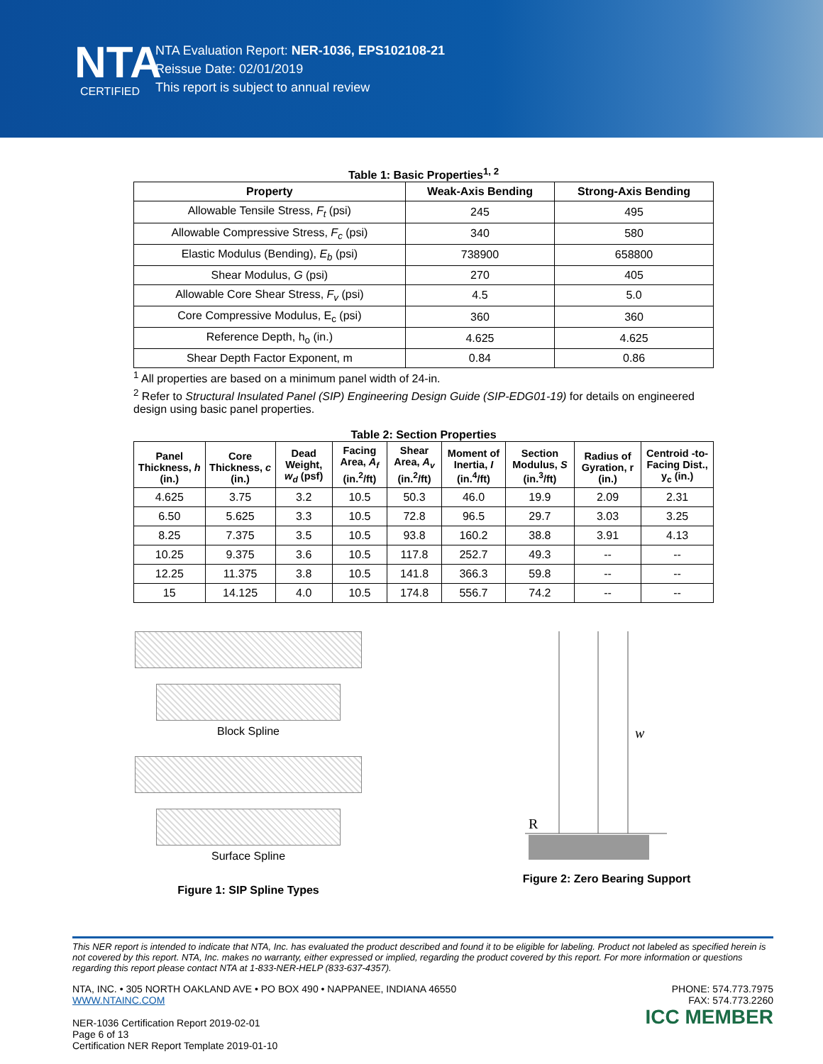NTA
CERTIFIED
NTA Evaluation Report: NER-1036, EPS102108-21
Reissue Date: 02/01/2019
This report is subject to annual review
Table 1: Basic Properties<sup>1, 2</sup>
| Property | Weak-Axis Bending | Strong-Axis Bending |
| --- | --- | --- |
| Allowable Tensile Stress, F<sub>t</sub> (psi) | 245 | 495 |
| Allowable Compressive Stress, F<sub>c</sub> (psi) | 340 | 580 |
| Elastic Modulus (Bending), E<sub>b</sub> (psi) | 738900 | 658800 |
| Shear Modulus, G (psi) | 270 | 405 |
| Allowable Core Shear Stress, F<sub>v</sub> (psi) | 4.5 | 5.0 |
| Core Compressive Modulus, E<sub>c</sub> (psi) | 360 | 360 |
| Reference Depth, h<sub>o</sub> (in.) | 4.625 | 4.625 |
| Shear Depth Factor Exponent, m | 0.84 | 0.86 |
<sup>1</sup> All properties are based on a minimum panel width of 24-in.
<sup>2</sup> Refer to Structural Insulated Panel (SIP) Engineering Design Guide (SIP-EDG01-19) for details on engineered design using basic panel properties.
Table 2: Section Properties
| Panel Thickness, h (in.) | Core Thickness, c (in.) | Dead Weight, w<sub>d</sub> (psf) | Facing Area, A<sub>f</sub> (in.<sup>2</sup>/ft) | Shear Area, A<sub>v</sub> (in.<sup>2</sup>/ft) | Moment of Inertia, I (in.<sup>4</sup>/ft) | Section Modulus, S (in.<sup>3</sup>/ft) | Radius of Gyration, r (in.) | Centroid -to-Facing Dist., y<sub>c</sub> (in.) |
| --- | --- | --- | --- | --- | --- | --- | --- | --- |
| 4.625 | 3.75 | 3.2 | 10.5 | 50.3 | 46.0 | 19.9 | 2.09 | 2.31 |
| 6.50 | 5.625 | 3.3 | 10.5 | 72.8 | 96.5 | 29.7 | 3.03 | 3.25 |
| 8.25 | 7.375 | 3.5 | 10.5 | 93.8 | 160.2 | 38.8 | 3.91 | 4.13 |
| 10.25 | 9.375 | 3.6 | 10.5 | 117.8 | 252.7 | 49.3 | -- | -- |
| 12.25 | 11.375 | 3.8 | 10.5 | 141.8 | 366.3 | 59.8 | -- | -- |
| 15 | 14.125 | 4.0 | 10.5 | 174.8 | 556.7 | 74.2 | -- | -- |
Block Spline
Surface Spline
Figure 1: SIP Spline Types
w
R
Figure 2: Zero Bearing Support
This NER report is intended to indicate that NTA, Inc. has evaluated the product described and found it to be eligible for labeling. Product not labeled as specified herein is not covered by this report. NTA, Inc. makes no warranty, either expressed or implied, regarding the product covered by this report. For more information or questions regarding this report please contact NTA at 1-833-NER-HELP (833-637-4357).
NTA, INC. • 305 NORTH OAKLAND AVE • PO BOX 490 • NAPPANEE, INDIANA 46550
WWW.NTAINC.COM
NER-1036 Certification Report 2019-02-01
Page 6 of 13
Certification NER Report Template 2019-01-10
PHONE: 574.773.7975
FAX: 574.773.2260
ICC MEMBER